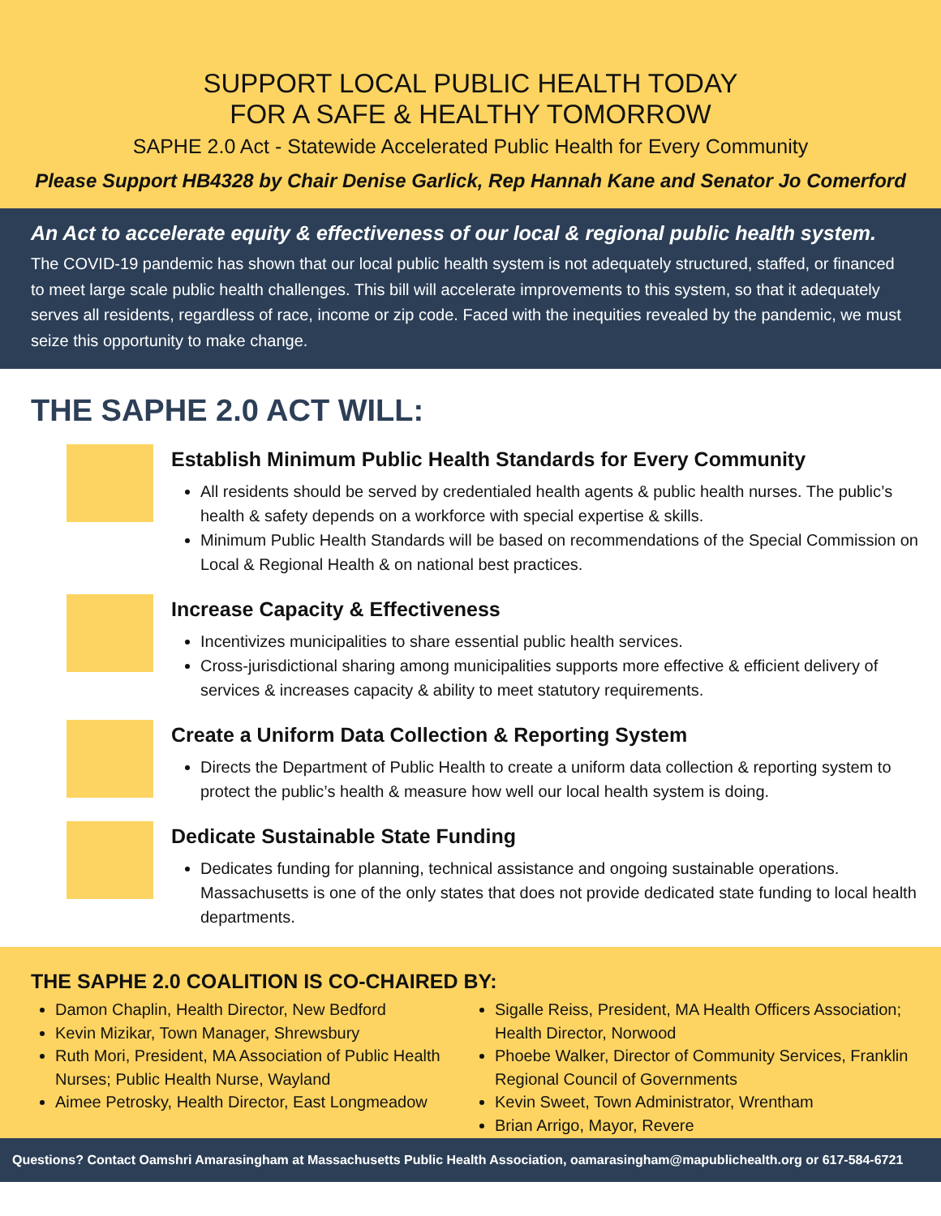SUPPORT LOCAL PUBLIC HEALTH TODAY
FOR A SAFE & HEALTHY TOMORROW
SAPHE 2.0 Act - Statewide Accelerated Public Health for Every Community
Please Support HB4328 by Chair Denise Garlick, Rep Hannah Kane and Senator Jo Comerford
An Act to accelerate equity & effectiveness of our local & regional public health system.
The COVID-19 pandemic has shown that our local public health system is not adequately structured, staffed, or financed to meet large scale public health challenges. This bill will accelerate improvements to this system, so that it adequately serves all residents, regardless of race, income or zip code. Faced with the inequities revealed by the pandemic, we must seize this opportunity to make change.
THE SAPHE 2.0 ACT WILL:
Establish Minimum Public Health Standards for Every Community
All residents should be served by credentialed health agents & public health nurses. The public’s health & safety depends on a workforce with special expertise & skills.
Minimum Public Health Standards will be based on recommendations of the Special Commission on Local & Regional Health & on national best practices.
Increase Capacity & Effectiveness
Incentivizes municipalities to share essential public health services.
Cross-jurisdictional sharing among municipalities supports more effective & efficient delivery of services & increases capacity & ability to meet statutory requirements.
Create a Uniform Data Collection & Reporting System
Directs the Department of Public Health to create a uniform data collection & reporting system to protect the public’s health & measure how well our local health system is doing.
Dedicate Sustainable State Funding
Dedicates funding for planning, technical assistance and ongoing sustainable operations. Massachusetts is one of the only states that does not provide dedicated state funding to local health departments.
THE SAPHE 2.0 COALITION IS CO-CHAIRED BY:
Damon Chaplin, Health Director, New Bedford
Kevin Mizikar, Town Manager, Shrewsbury
Ruth Mori, President, MA Association of Public Health Nurses; Public Health Nurse, Wayland
Aimee Petrosky, Health Director, East Longmeadow
Sigalle Reiss, President, MA Health Officers Association; Health Director, Norwood
Phoebe Walker, Director of Community Services, Franklin Regional Council of Governments
Kevin Sweet, Town Administrator, Wrentham
Brian Arrigo, Mayor, Revere
Questions? Contact Oamshri Amarasingham at Massachusetts Public Health Association, oamarasingham@mapublichealth.org or 617-584-6721